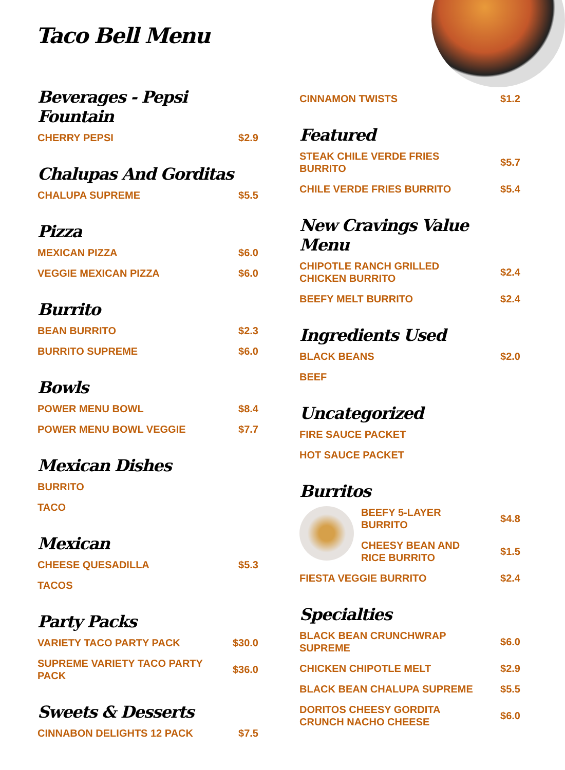Taco Bell Menu
Beverages - Pepsi Fountain
CHERRY PEPSI $2.9
Chalupas And Gorditas
CHALUPA SUPREME $5.5
Pizza
MEXICAN PIZZA $6.0
VEGGIE MEXICAN PIZZA $6.0
Burrito
BEAN BURRITO $2.3
BURRITO SUPREME $6.0
Bowls
POWER MENU BOWL $8.4
POWER MENU BOWL VEGGIE $7.7
Mexican Dishes
BURRITO
TACO
Mexican
CHEESE QUESADILLA $5.3
TACOS
Party Packs
VARIETY TACO PARTY PACK $30.0
SUPREME VARIETY TACO PARTY PACK $36.0
Sweets & Desserts
CINNABON DELIGHTS 12 PACK $7.5
CINNAMON TWISTS $1.2
Featured
STEAK CHILE VERDE FRIES BURRITO $5.7
CHILE VERDE FRIES BURRITO $5.4
New Cravings Value Menu
CHIPOTLE RANCH GRILLED CHICKEN BURRITO $2.4
BEEFY MELT BURRITO $2.4
Ingredients Used
BLACK BEANS $2.0
BEEF
Uncategorized
FIRE SAUCE PACKET
HOT SAUCE PACKET
Burritos
BEEFY 5-LAYER BURRITO $4.8
CHEESY BEAN AND RICE BURRITO $1.5
FIESTA VEGGIE BURRITO $2.4
Specialties
BLACK BEAN CRUNCHWRAP SUPREME $6.0
CHICKEN CHIPOTLE MELT $2.9
BLACK BEAN CHALUPA SUPREME $5.5
DORITOS CHEESY GORDITA CRUNCH NACHO CHEESE $6.0